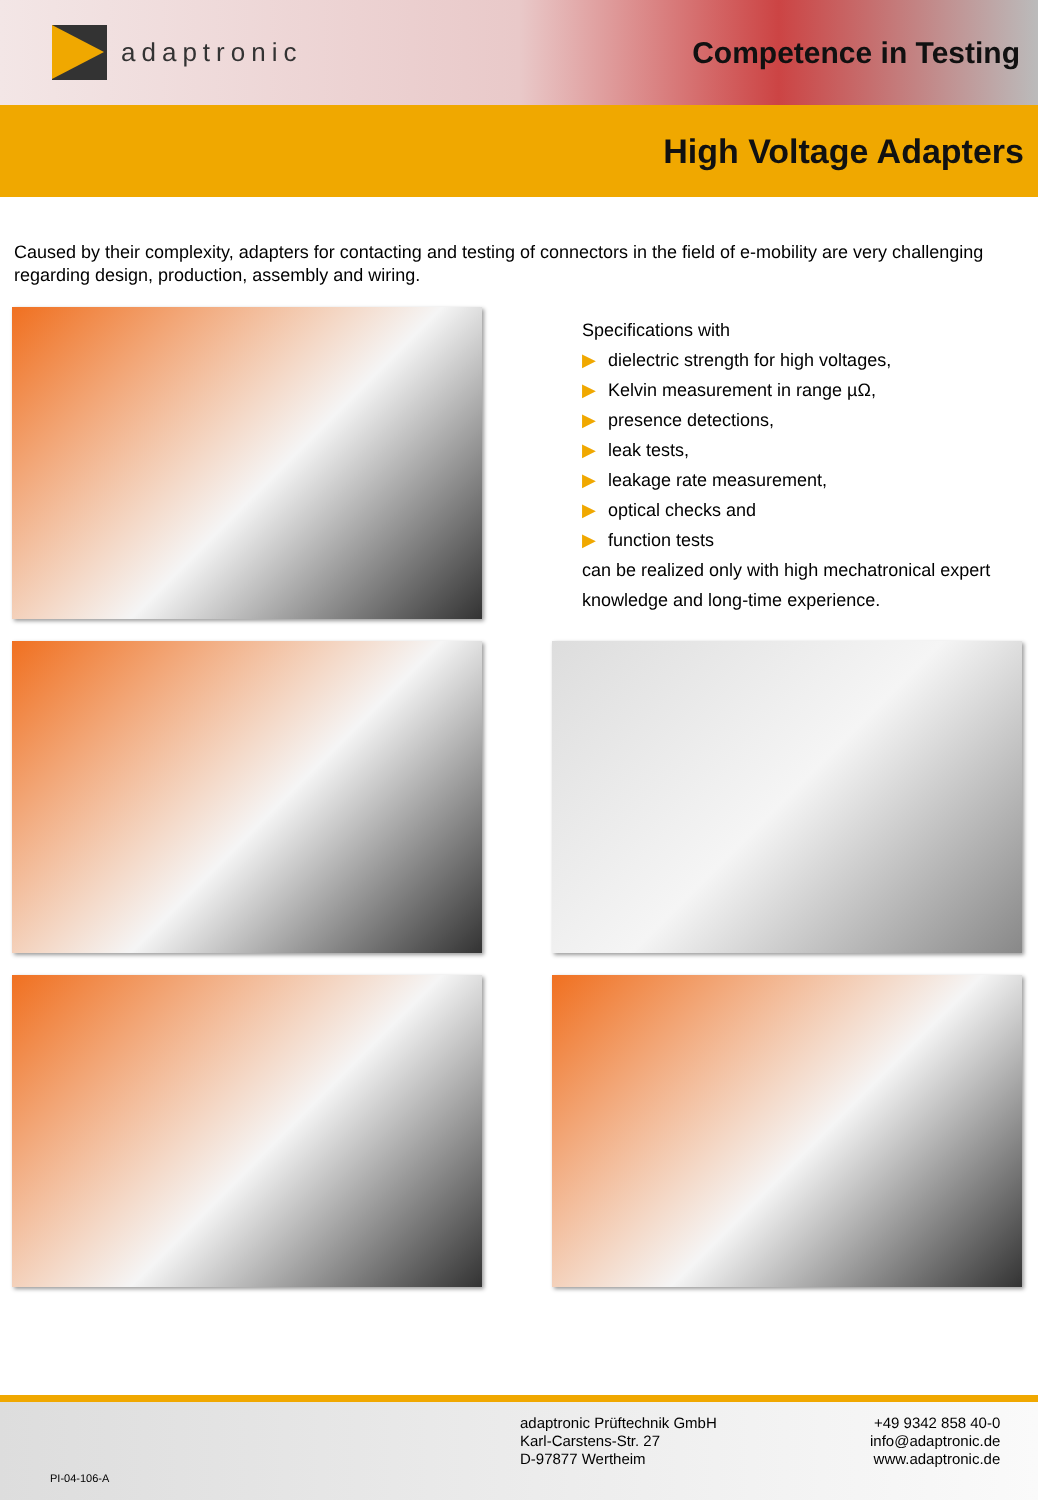adaptronic
Competence in Testing
High Voltage Adapters
Caused by their complexity, adapters for contacting and testing of connectors in the field of e-mobility are very challenging regarding design, production, assembly and wiring.
Specifications with
▶ dielectric strength for high voltages,
▶ Kelvin measurement in range µΩ,
▶ presence detections,
▶ leak tests,
▶ leakage rate measurement,
▶ optical checks and
▶ function tests
can be realized only with high mechatronical expert knowledge and long-time experience.
PI-04-106-A
adaptronic Prüftechnik GmbH
Karl-Carstens-Str. 27
D-97877 Wertheim
+49 9342 858 40-0
info@adaptronic.de
www.adaptronic.de